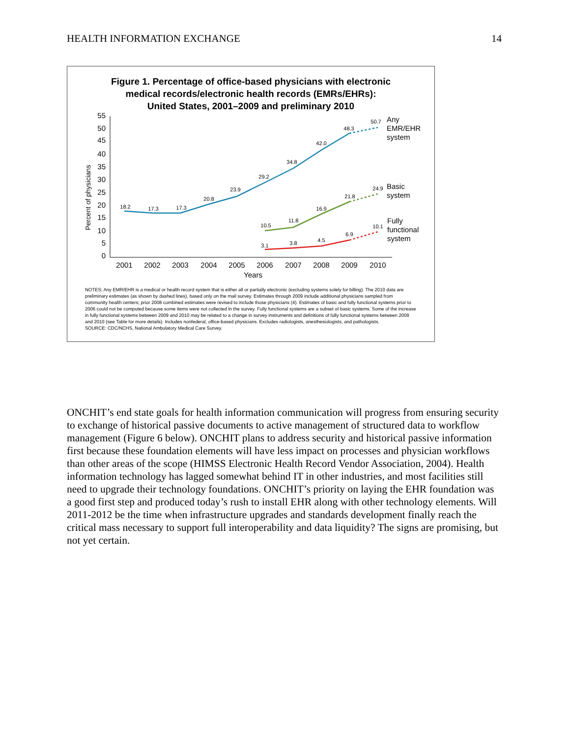HEALTH INFORMATION EXCHANGE 14
Figure 1. Percentage of office-based physicians with electronic
medical records/electronic health records (EMRs/EHRs):
United States, 2001–2009 and preliminary 2010
Percent of physicians
55
50
45
40
35
30
25
20
15
10
5
0
2001
2002
2003
2004
2005
2006
2007
2008
2009
2010
Years
18.2
17.3
17.3
20.8
23.9
29.2
34.8
42.0
48.3
50.7
10.5
11.8
16.9
21.8
24.9
3.1
3.8
4.5
6.9
10.1
Any
EMR/EHR
system
Basic
system
Fully
functional
system
NOTES: Any EMR/EHR is a medical or health record system that is either all or partially electronic (excluding systems solely for billing). The 2010 data are preliminary estimates (as shown by dashed lines), based only on the mail survey. Estimates through 2009 include additional physicians sampled from community health centers; prior 2008 combined estimates were revised to include those physicians (4). Estimates of basic and fully functional systems prior to 2006 could not be computed because some items were not collected in the survey. Fully functional systems are a subset of basic systems. Some of the increase in fully functional systems between 2009 and 2010 may be related to a change in survey instruments and definitions of fully functional systems between 2009 and 2010 (see Table for more details). Includes nonfederal, office-based physicians. Excludes radiologists, anesthesiologists, and pathologists.
SOURCE: CDC/NCHS, National Ambulatory Medical Care Survey.
ONCHIT’s end state goals for health information communication will progress from ensuring security to exchange of historical passive documents to active management of structured data to workflow management (Figure 6 below). ONCHIT plans to address security and historical passive information first because these foundation elements will have less impact on processes and physician workflows than other areas of the scope (HIMSS Electronic Health Record Vendor Association, 2004). Health information technology has lagged somewhat behind IT in other industries, and most facilities still need to upgrade their technology foundations. ONCHIT’s priority on laying the EHR foundation was a good first step and produced today’s rush to install EHR along with other technology elements. Will 2011-2012 be the time when infrastructure upgrades and standards development finally reach the critical mass necessary to support full interoperability and data liquidity? The signs are promising, but not yet certain.